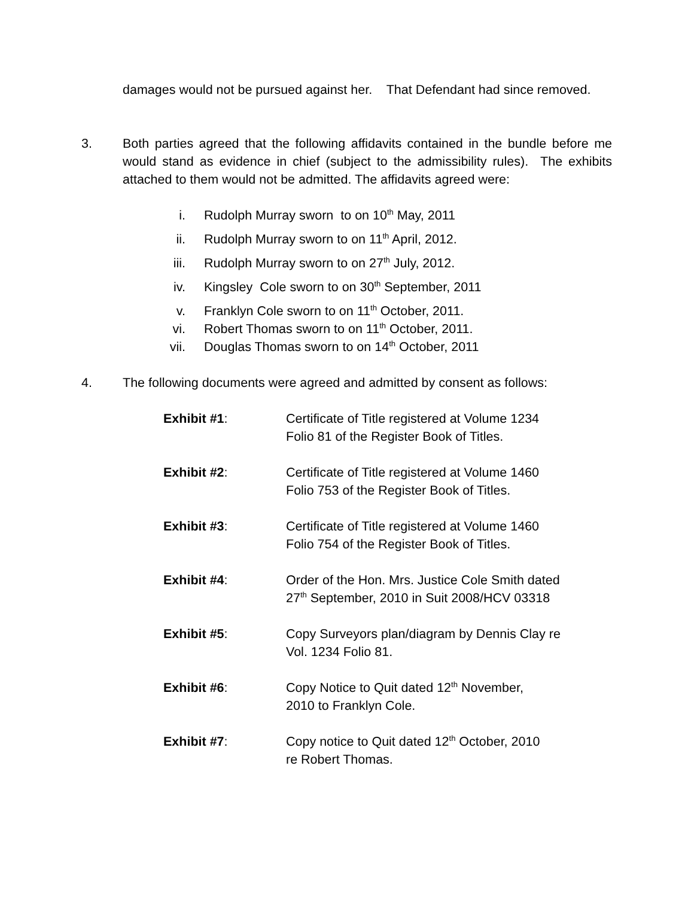damages would not be pursued against her. That Defendant had since removed.
3.
Both parties agreed that the following affidavits contained in the bundle before me would stand as evidence in chief (subject to the admissibility rules). The exhibits attached to them would not be admitted. The affidavits agreed were:
i. Rudolph Murray sworn to on 10<sup>th</sup> May, 2011
ii. Rudolph Murray sworn to on 11<sup>th</sup> April, 2012.
iii. Rudolph Murray sworn to on 27<sup>th</sup> July, 2012.
iv. Kingsley Cole sworn to on 30<sup>th</sup> September, 2011
v. Franklyn Cole sworn to on 11<sup>th</sup> October, 2011.
vi. Robert Thomas sworn to on 11<sup>th</sup> October, 2011.
vii. Douglas Thomas sworn to on 14<sup>th</sup> October, 2011
4.
The following documents were agreed and admitted by consent as follows:
Exhibit #1: Certificate of Title registered at Volume 1234 Folio 81 of the Register Book of Titles.
Exhibit #2: Certificate of Title registered at Volume 1460 Folio 753 of the Register Book of Titles.
Exhibit #3: Certificate of Title registered at Volume 1460 Folio 754 of the Register Book of Titles.
Exhibit #4: Order of the Hon. Mrs. Justice Cole Smith dated 27<sup>th</sup> September, 2010 in Suit 2008/HCV 03318
Exhibit #5: Copy Surveyors plan/diagram by Dennis Clay re Vol. 1234 Folio 81.
Exhibit #6: Copy Notice to Quit dated 12<sup>th</sup> November,
2010 to Franklyn Cole.
Exhibit #7: Copy notice to Quit dated 12<sup>th</sup> October, 2010
re Robert Thomas.